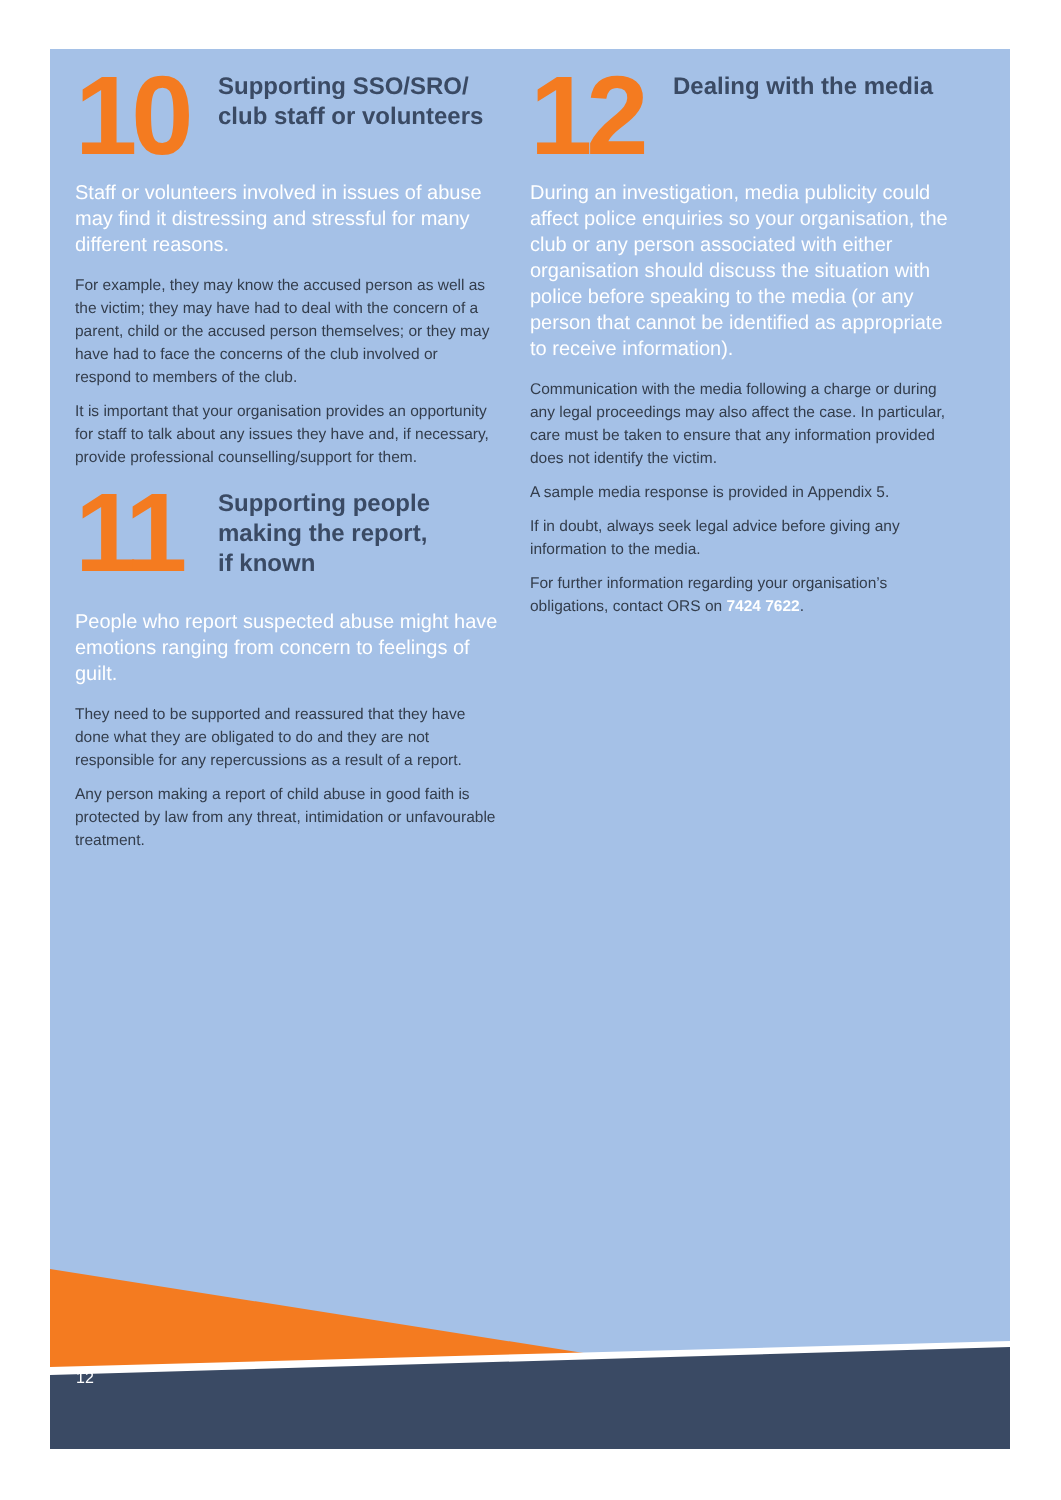10
Supporting SSO/SRO/
club staff or volunteers
Staff or volunteers involved in issues of abuse may find it distressing and stressful for many different reasons.
For example, they may know the accused person as well as the victim; they may have had to deal with the concern of a parent, child or the accused person themselves; or they may have had to face the concerns of the club involved or respond to members of the club.
It is important that your organisation provides an opportunity for staff to talk about any issues they have and, if necessary, provide professional counselling/support for them.
11
Supporting people
making the report,
if known
People who report suspected abuse might have emotions ranging from concern to feelings of guilt.
They need to be supported and reassured that they have done what they are obligated to do and they are not responsible for any repercussions as a result of a report.
Any person making a report of child abuse in good faith is protected by law from any threat, intimidation or unfavourable treatment.
12
Dealing with the media
During an investigation, media publicity could affect police enquiries so your organisation, the club or any person associated with either organisation should discuss the situation with police before speaking to the media (or any person that cannot be identified as appropriate to receive information).
Communication with the media following a charge or during any legal proceedings may also affect the case. In particular, care must be taken to ensure that any information provided does not identify the victim.
A sample media response is provided in Appendix 5.
If in doubt, always seek legal advice before giving any information to the media.
For further information regarding your organisation’s obligations, contact ORS on 7424 7622.
12